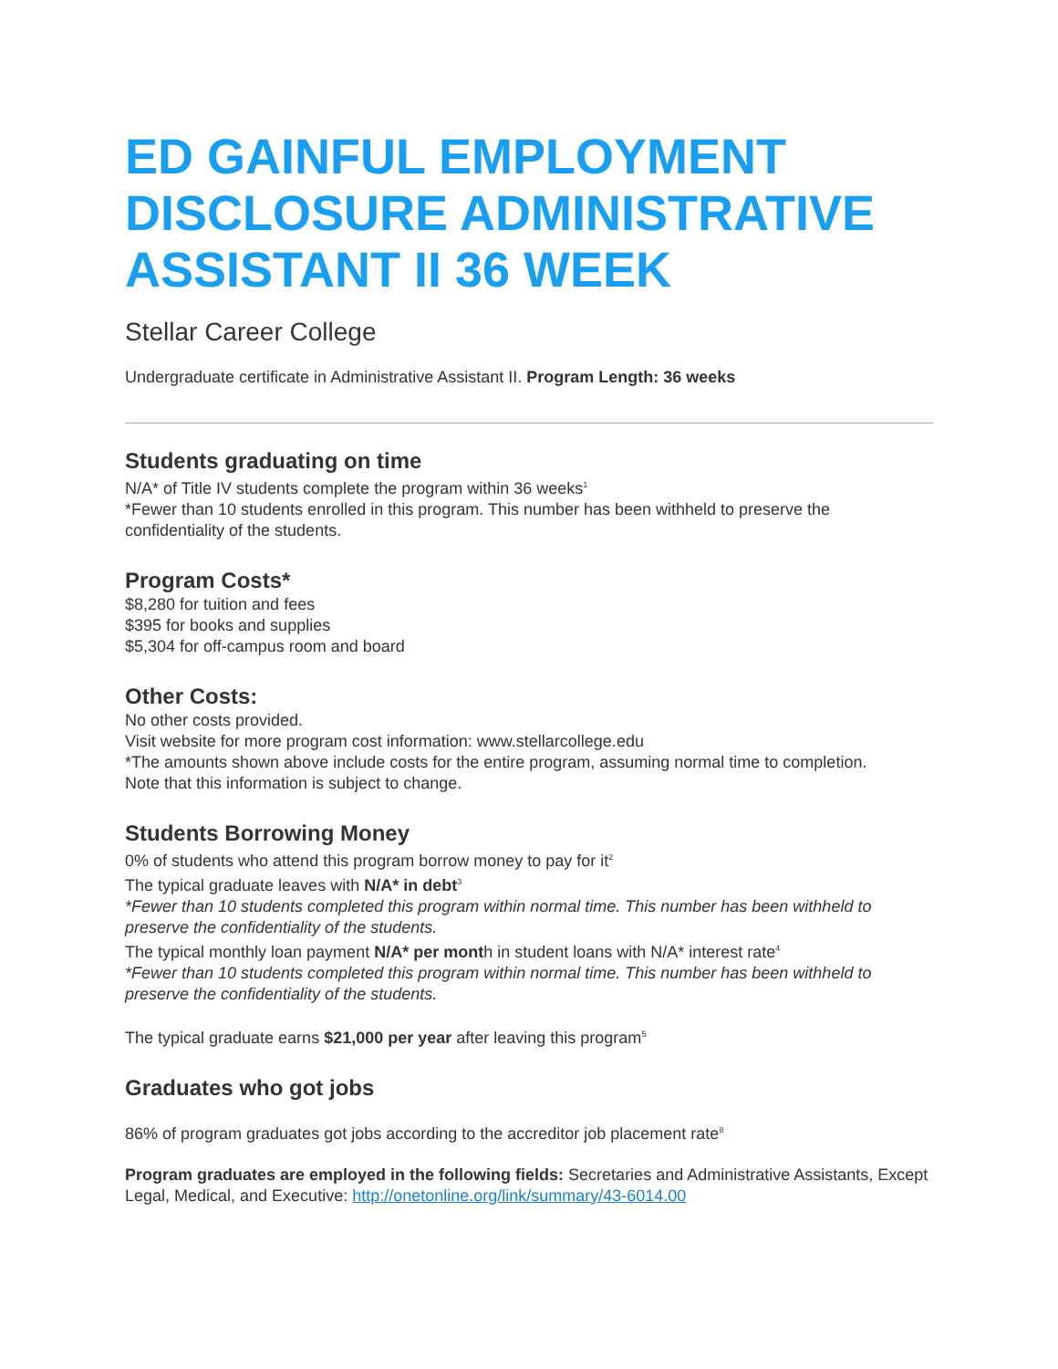ED GAINFUL EMPLOYMENT DISCLOSURE ADMINISTRATIVE ASSISTANT II 36 WEEK
Stellar Career College
Undergraduate certificate in Administrative Assistant II. Program Length: 36 weeks
Students graduating on time
N/A* of Title IV students complete the program within 36 weeks<sup>1</sup>
*Fewer than 10 students enrolled in this program. This number has been withheld to preserve the confidentiality of the students.
Program Costs*
$8,280 for tuition and fees
$395 for books and supplies
$5,304 for off-campus room and board
Other Costs:
No other costs provided.
Visit website for more program cost information: www.stellarcollege.edu
*The amounts shown above include costs for the entire program, assuming normal time to completion.
Note that this information is subject to change.
Students Borrowing Money
0% of students who attend this program borrow money to pay for it<sup>2</sup>
The typical graduate leaves with N/A* in debt<sup>3</sup>
*Fewer than 10 students completed this program within normal time. This number has been withheld to preserve the confidentiality of the students.
The typical monthly loan payment N/A* per month in student loans with N/A* interest rate<sup>4</sup>
*Fewer than 10 students completed this program within normal time. This number has been withheld to preserve the confidentiality of the students.
The typical graduate earns $21,000 per year after leaving this program<sup>5</sup>
Graduates who got jobs
86% of program graduates got jobs according to the accreditor job placement rate<sup>8</sup>
Program graduates are employed in the following fields: Secretaries and Administrative Assistants, Except Legal, Medical, and Executive: http://onetonline.org/link/summary/43-6014.00